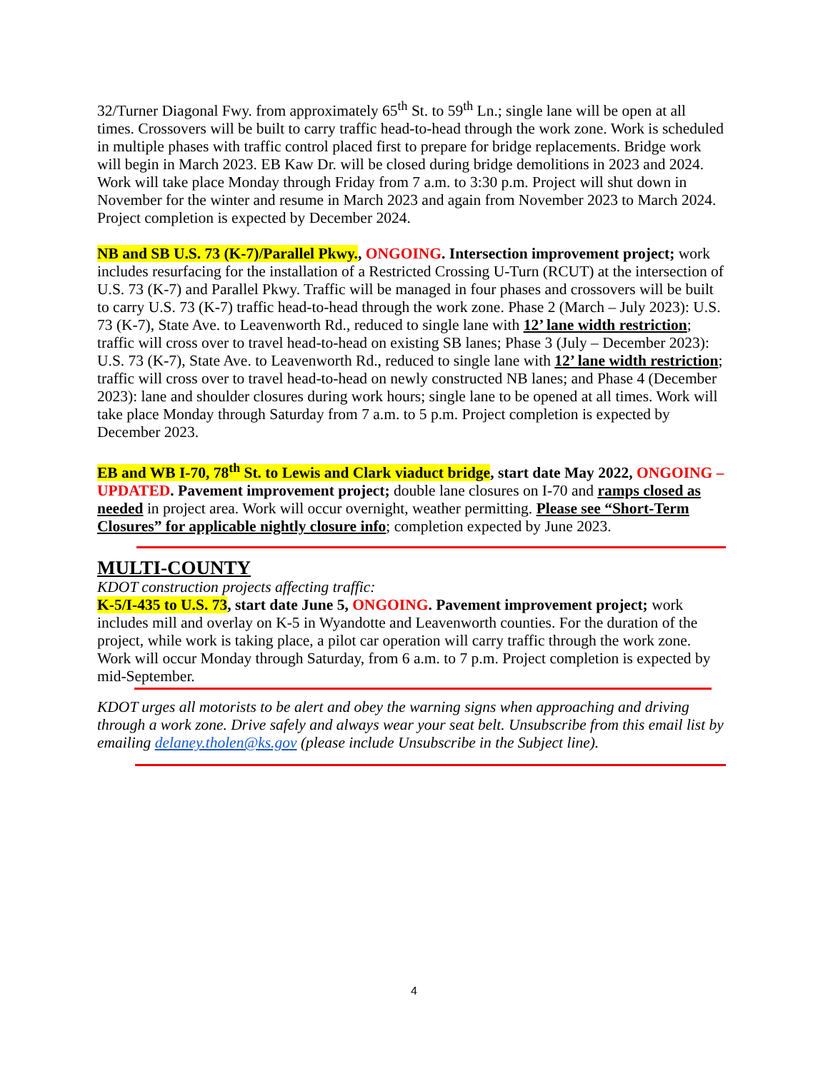32/Turner Diagonal Fwy. from approximately 65<sup>th</sup> St. to 59<sup>th</sup> Ln.; single lane will be open at all times. Crossovers will be built to carry traffic head-to-head through the work zone. Work is scheduled in multiple phases with traffic control placed first to prepare for bridge replacements. Bridge work will begin in March 2023. EB Kaw Dr. will be closed during bridge demolitions in 2023 and 2024. Work will take place Monday through Friday from 7 a.m. to 3:30 p.m. Project will shut down in November for the winter and resume in March 2023 and again from November 2023 to March 2024. Project completion is expected by December 2024.
NB and SB U.S. 73 (K-7)/Parallel Pkwy., ONGOING. Intersection improvement project; work includes resurfacing for the installation of a Restricted Crossing U-Turn (RCUT) at the intersection of U.S. 73 (K-7) and Parallel Pkwy. Traffic will be managed in four phases and crossovers will be built to carry U.S. 73 (K-7) traffic head-to-head through the work zone. Phase 2 (March – July 2023): U.S. 73 (K-7), State Ave. to Leavenworth Rd., reduced to single lane with 12’ lane width restriction; traffic will cross over to travel head-to-head on existing SB lanes; Phase 3 (July – December 2023): U.S. 73 (K-7), State Ave. to Leavenworth Rd., reduced to single lane with 12’ lane width restriction; traffic will cross over to travel head-to-head on newly constructed NB lanes; and Phase 4 (December 2023): lane and shoulder closures during work hours; single lane to be opened at all times. Work will take place Monday through Saturday from 7 a.m. to 5 p.m. Project completion is expected by December 2023.
EB and WB I-70, 78<sup>th</sup> St. to Lewis and Clark viaduct bridge, start date May 2022, ONGOING – UPDATED. Pavement improvement project; double lane closures on I-70 and ramps closed as needed in project area. Work will occur overnight, weather permitting. Please see “Short-Term Closures” for applicable nightly closure info; completion expected by June 2023.
MULTI-COUNTY
KDOT construction projects affecting traffic:
K-5/I-435 to U.S. 73, start date June 5, ONGOING. Pavement improvement project; work includes mill and overlay on K-5 in Wyandotte and Leavenworth counties. For the duration of the project, while work is taking place, a pilot car operation will carry traffic through the work zone. Work will occur Monday through Saturday, from 6 a.m. to 7 p.m. Project completion is expected by mid-September.
KDOT urges all motorists to be alert and obey the warning signs when approaching and driving through a work zone. Drive safely and always wear your seat belt. Unsubscribe from this email list by emailing delaney.tholen@ks.gov (please include Unsubscribe in the Subject line).
4